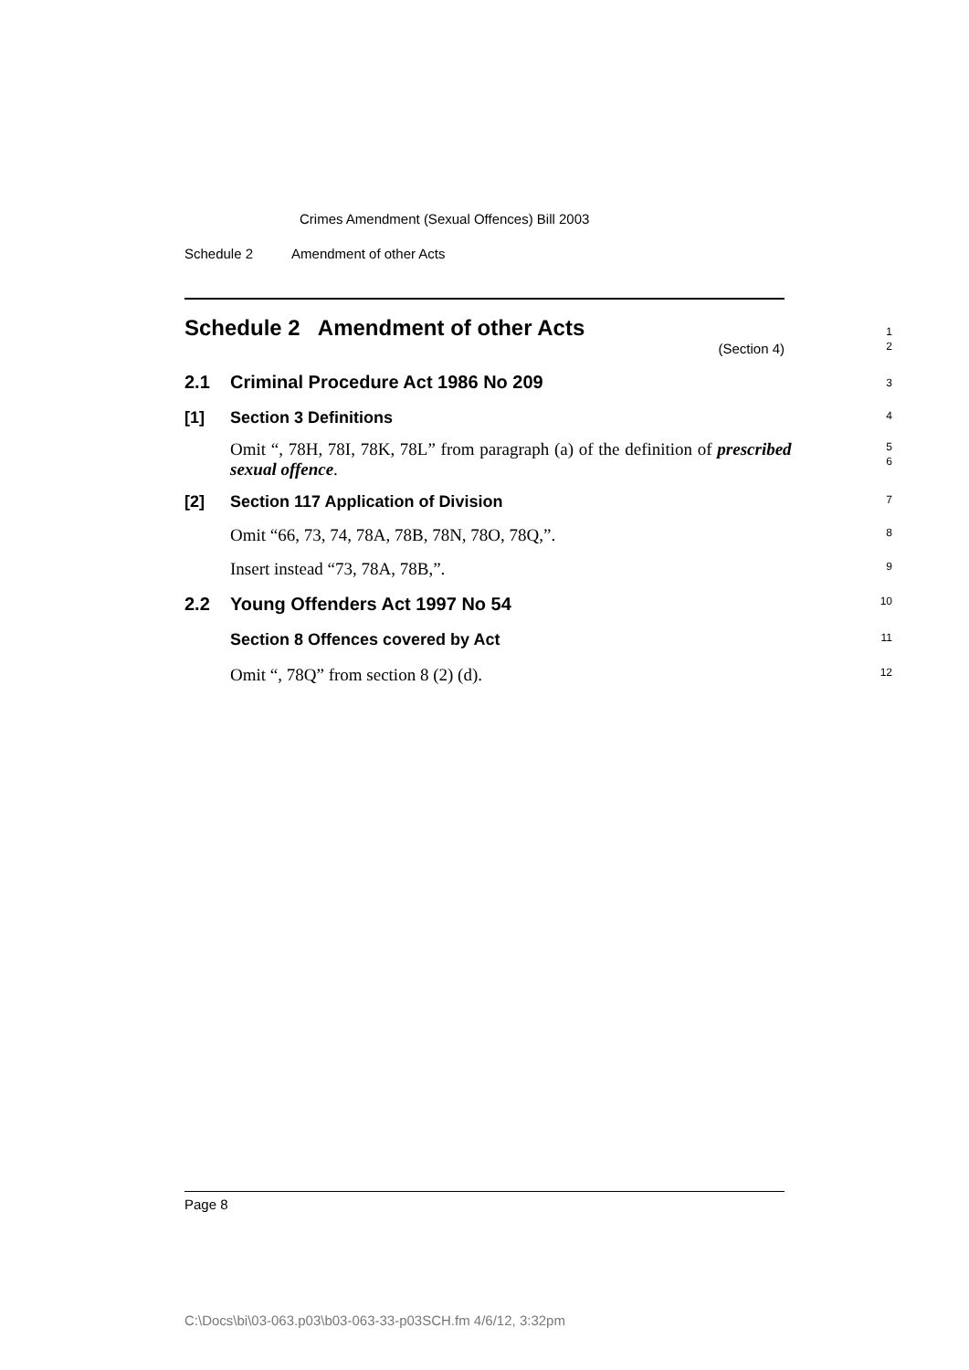Crimes Amendment (Sexual Offences) Bill 2003
Schedule 2 Amendment of other Acts
Schedule 2 Amendment of other Acts
(Section 4)
1
2
2.1 Criminal Procedure Act 1986 No 209
3
[1] Section 3 Definitions
4
Omit “, 78H, 78I, 78K, 78L” from paragraph (a) of the definition of prescribed sexual offence.
5
6
[2] Section 117 Application of Division
7
Omit “66, 73, 74, 78A, 78B, 78N, 78O, 78Q,”.
8
Insert instead “73, 78A, 78B,”.
9
2.2 Young Offenders Act 1997 No 54
10
Section 8 Offences covered by Act
11
Omit “, 78Q” from section 8 (2) (d).
12
Page 8
C:\Docs\bi\03-063.p03\b03-063-33-p03SCH.fm 4/6/12, 3:32pm